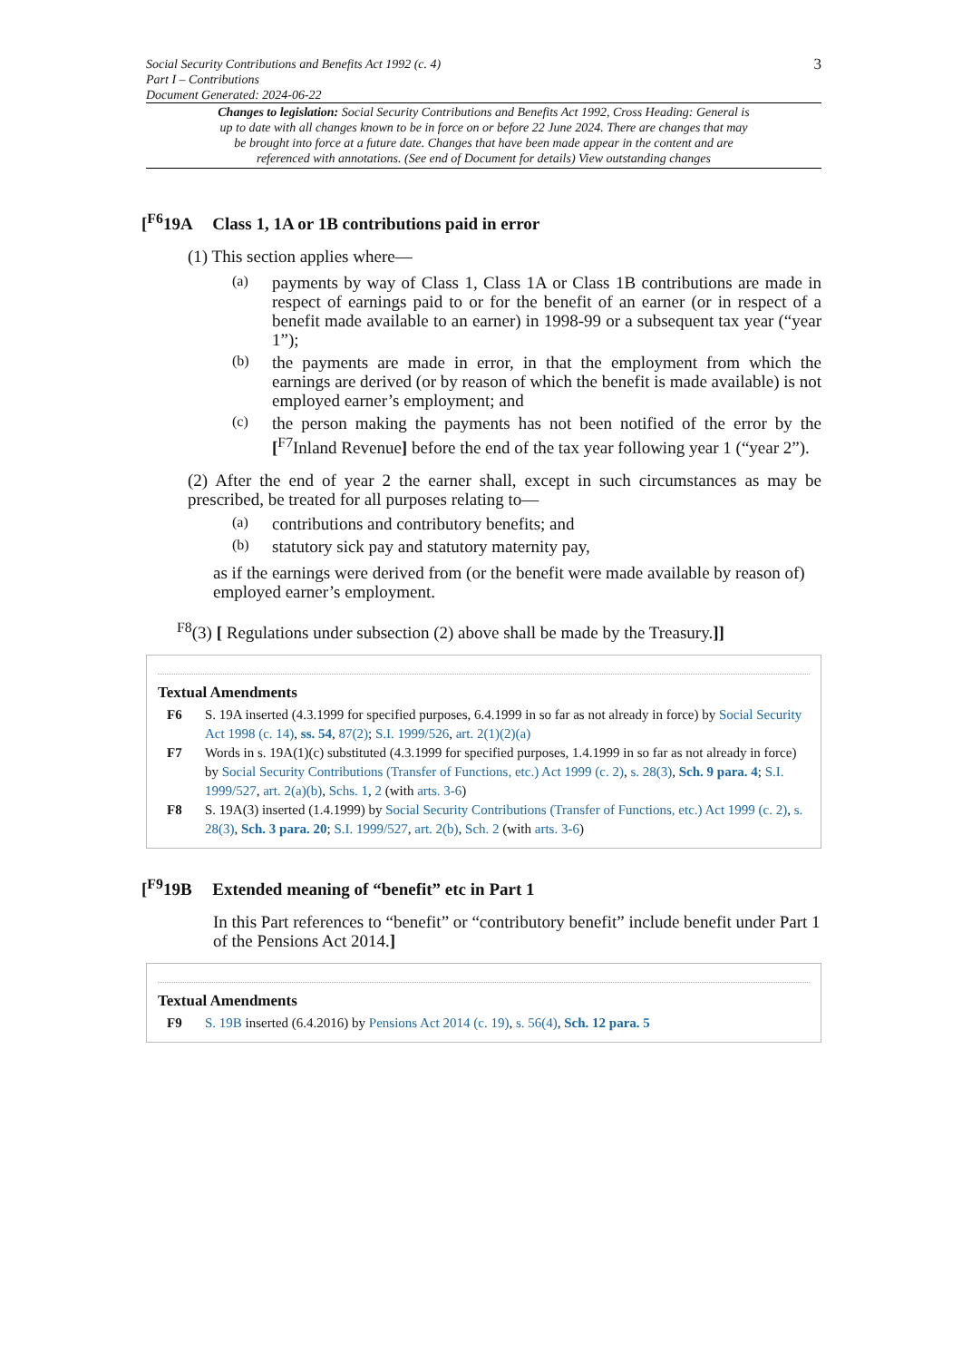Social Security Contributions and Benefits Act 1992 (c. 4)
Part I – Contributions
Document Generated: 2024-06-22
3
Changes to legislation: Social Security Contributions and Benefits Act 1992, Cross Heading: General is up to date with all changes known to be in force on or before 22 June 2024. There are changes that may be brought into force at a future date. Changes that have been made appear in the content and are referenced with annotations. (See end of Document for details) View outstanding changes
[<sup>F6</sup>19A Class 1, 1A or 1B contributions paid in error
(1) This section applies where—
(a)
payments by way of Class 1, Class 1A or Class 1B contributions are made in respect of earnings paid to or for the benefit of an earner (or in respect of a benefit made available to an earner) in 1998-99 or a subsequent tax year (“year 1”);
(b)
the payments are made in error, in that the employment from which the earnings are derived (or by reason of which the benefit is made available) is not employed earner’s employment; and
(c)
the person making the payments has not been notified of the error by the [<sup>F7</sup>Inland Revenue] before the end of the tax year following year 1 (“year 2”).
(2) After the end of year 2 the earner shall, except in such circumstances as may be prescribed, be treated for all purposes relating to—
(a)
contributions and contributory benefits; and
(b)
statutory sick pay and statutory maternity pay,
as if the earnings were derived from (or the benefit were made available by reason of) employed earner’s employment.
<sup>F8</sup>(3) [ Regulations under subsection (2) above shall be made by the Treasury.]]
Textual Amendments
F6 S. 19A inserted (4.3.1999 for specified purposes, 6.4.1999 in so far as not already in force) by Social Security Act 1998 (c. 14), ss. 54, 87(2); S.I. 1999/526, art. 2(1)(2)(a)
F7 Words in s. 19A(1)(c) substituted (4.3.1999 for specified purposes, 1.4.1999 in so far as not already in force) by Social Security Contributions (Transfer of Functions, etc.) Act 1999 (c. 2), s. 28(3), Sch. 9 para. 4; S.I. 1999/527, art. 2(a)(b), Schs. 1, 2 (with arts. 3-6)
F8 S. 19A(3) inserted (1.4.1999) by Social Security Contributions (Transfer of Functions, etc.) Act 1999 (c. 2), s. 28(3), Sch. 3 para. 20; S.I. 1999/527, art. 2(b), Sch. 2 (with arts. 3-6)
[<sup>F9</sup>19B Extended meaning of “benefit” etc in Part 1
In this Part references to “benefit” or “contributory benefit” include benefit under Part 1 of the Pensions Act 2014.]
Textual Amendments
F9 S. 19B inserted (6.4.2016) by Pensions Act 2014 (c. 19), s. 56(4), Sch. 12 para. 5